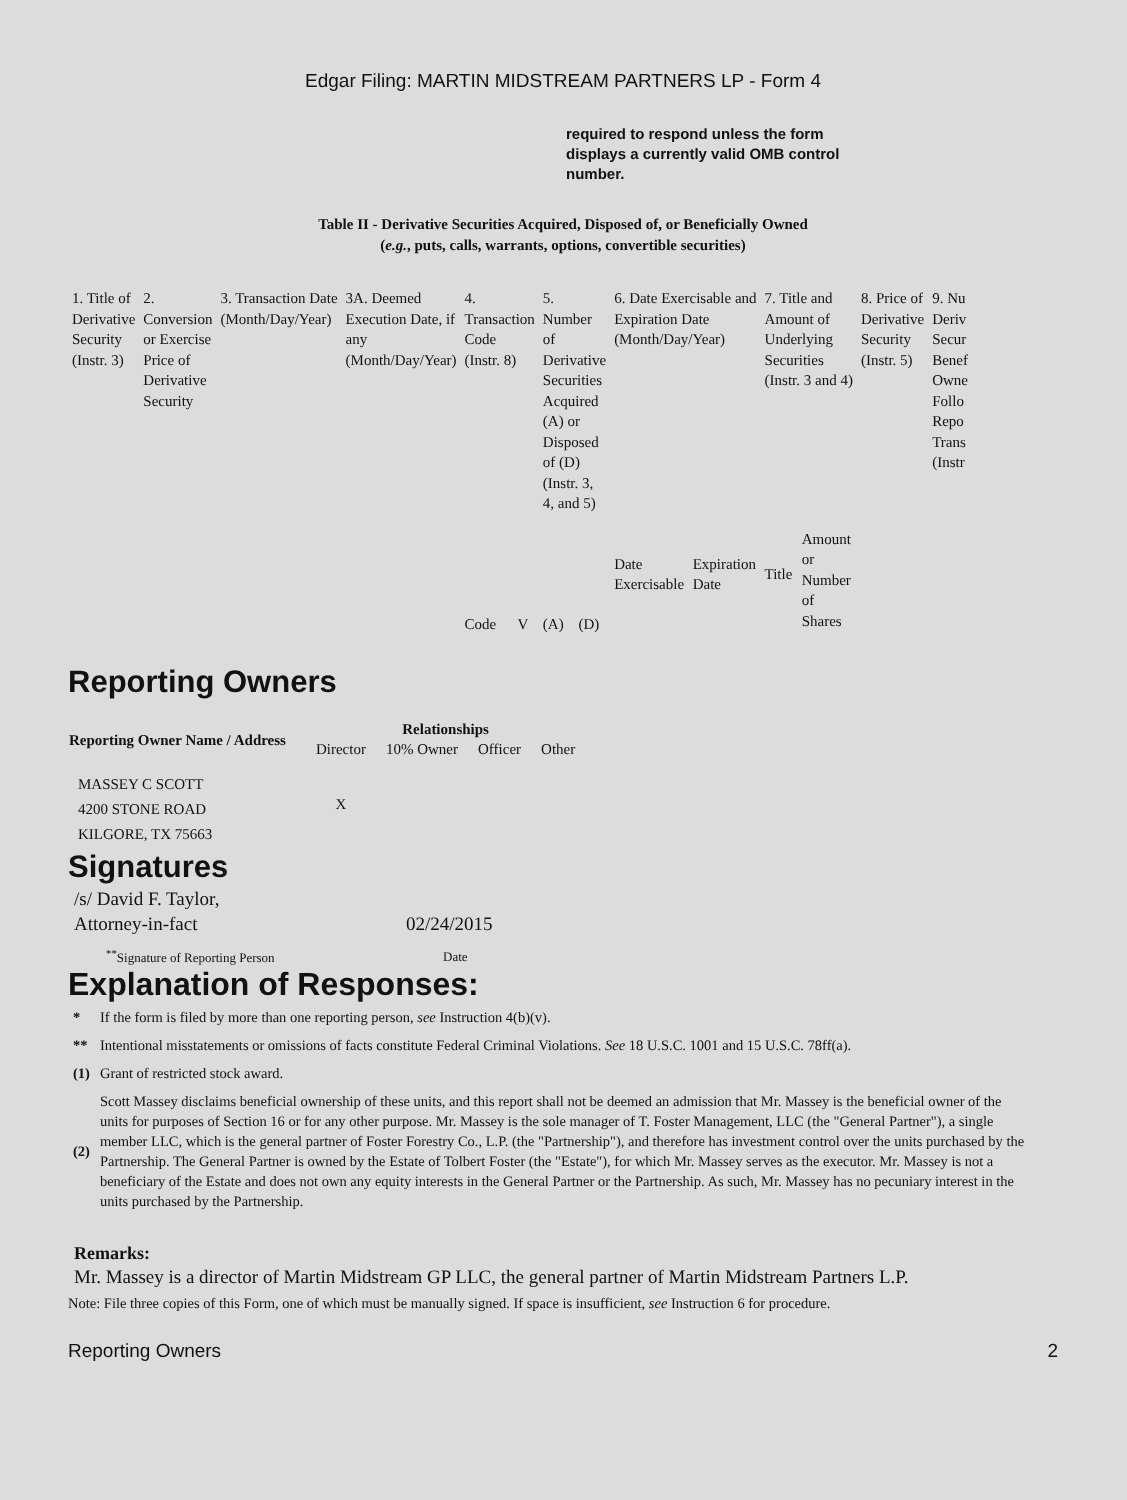Edgar Filing: MARTIN MIDSTREAM PARTNERS LP - Form 4
required to respond unless the form displays a currently valid OMB control number.
Table II - Derivative Securities Acquired, Disposed of, or Beneficially Owned
(e.g., puts, calls, warrants, options, convertible securities)
| 1. Title of Derivative Security (Instr. 3) | 2. Conversion or Exercise Price of Derivative Security | 3. Transaction Date (Month/Day/Year) | 3A. Deemed Execution Date, if any (Month/Day/Year) | 4. Transaction Code (Instr. 8) | | 5. Number of Derivative Securities Acquired (A) or Disposed of (D) (Instr. 3, 4, and 5) | | 6. Date Exercisable and Expiration Date (Month/Day/Year) | | 7. Title and Amount of Underlying Securities (Instr. 3 and 4) | | 8. Price of Derivative Security (Instr. 5) | 9. Nu Deriv Secur Benef Owne Follo Repo Trans (Instr |
| | | | | Code | V | (A) | (D) | Date Exercisable | Expiration Date | Title | Amount or Number of Shares | | |
Reporting Owners
| Reporting Owner Name / Address | Relationships | | | |
| --- | --- | --- | --- | --- |
| | Director | 10% Owner | Officer | Other |
| MASSEY C SCOTT 4200 STONE ROAD KILGORE, TX 75663 | X | | | |
Signatures
| /s/ David F. Taylor, Attorney-in-fact | 02/24/2015 |
| <sup>**</sup> Signature of Reporting Person | Date |
Explanation of Responses:
| * | If the form is filed by more than one reporting person, see Instruction 4(b)(v). |
| ** | Intentional misstatements or omissions of facts constitute Federal Criminal Violations. See 18 U.S.C. 1001 and 15 U.S.C. 78ff(a). |
| (1) | Grant of restricted stock award. |
| (2) | Scott Massey disclaims beneficial ownership of these units, and this report shall not be deemed an admission that Mr. Massey is the beneficial owner of the units for purposes of Section 16 or for any other purpose. Mr. Massey is the sole manager of T. Foster Management, LLC (the "General Partner"), a single member LLC, which is the general partner of Foster Forestry Co., L.P. (the "Partnership"), and therefore has investment control over the units purchased by the Partnership. The General Partner is owned by the Estate of Tolbert Foster (the "Estate"), for which Mr. Massey serves as the executor. Mr. Massey is not a beneficiary of the Estate and does not own any equity interests in the General Partner or the Partnership. As such, Mr. Massey has no pecuniary interest in the units purchased by the Partnership. |
Remarks:
Mr. Massey is a director of Martin Midstream GP LLC, the general partner of Martin Midstream Partners L.P.
Note: File three copies of this Form, one of which must be manually signed. If space is insufficient, see Instruction 6 for procedure.
Reporting Owners 2